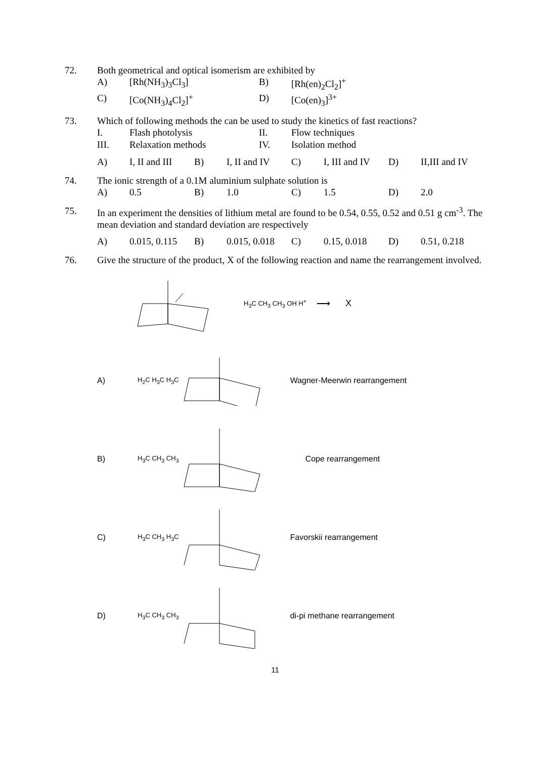72. Both geometrical and optical isomerism are exhibited by
| A) | [Rh(NH<sub>3</sub>)<sub>3</sub>Cl<sub>3</sub>] | B) | [Rh(en)<sub>2</sub>Cl<sub>2</sub>]<sup>+</sup> |
| C) | [Co(NH<sub>3</sub>)<sub>4</sub>Cl<sub>2</sub>]<sup>+</sup> | D) | [Co(en)<sub>3</sub>]<sup>3+</sup> |
73. Which of following methods the can be used to study the kinetics of fast reactions?
| I. | Flash photolysis | II. | Flow techniques |
| III. | Relaxation methods | IV. | Isolation method |
| A) | I, II and III | B) | I, II and IV | C) | I, III and IV | D) | II,III and IV |
74. The ionic strength of a 0.1M aluminium sulphate solution is
| A) | 0.5 | B) | 1.0 | C) | 1.5 | D) | 2.0 |
75. In an experiment the densities of lithium metal are found to be 0.54, 0.55, 0.52 and 0.51 g cm<sup>-3</sup>. The mean deviation and standard deviation are respectively
| A) | 0.015, 0.115 | B) | 0.015, 0.018 | C) | 0.15, 0.018 | D) | 0.51, 0.218 |
76. Give the structure of the product, X of the following reaction and name the rearrangement involved.
H<sub>3</sub>C CH<sub>3</sub> CH<sub>3</sub> OH H<sup>+</sup> ⟶ X
A) H<sub>2</sub>C H<sub>3</sub>C H<sub>3</sub>C Wagner-Meerwin rearrangement
B) H<sub>3</sub>C CH<sub>3</sub> CH<sub>3</sub> Cope rearrangement
C) H<sub>3</sub>C CH<sub>3</sub> H<sub>3</sub>C Favorskii rearrangement
D) H<sub>3</sub>C CH<sub>3</sub> CH<sub>3</sub> di-pi methane rearrangement
11